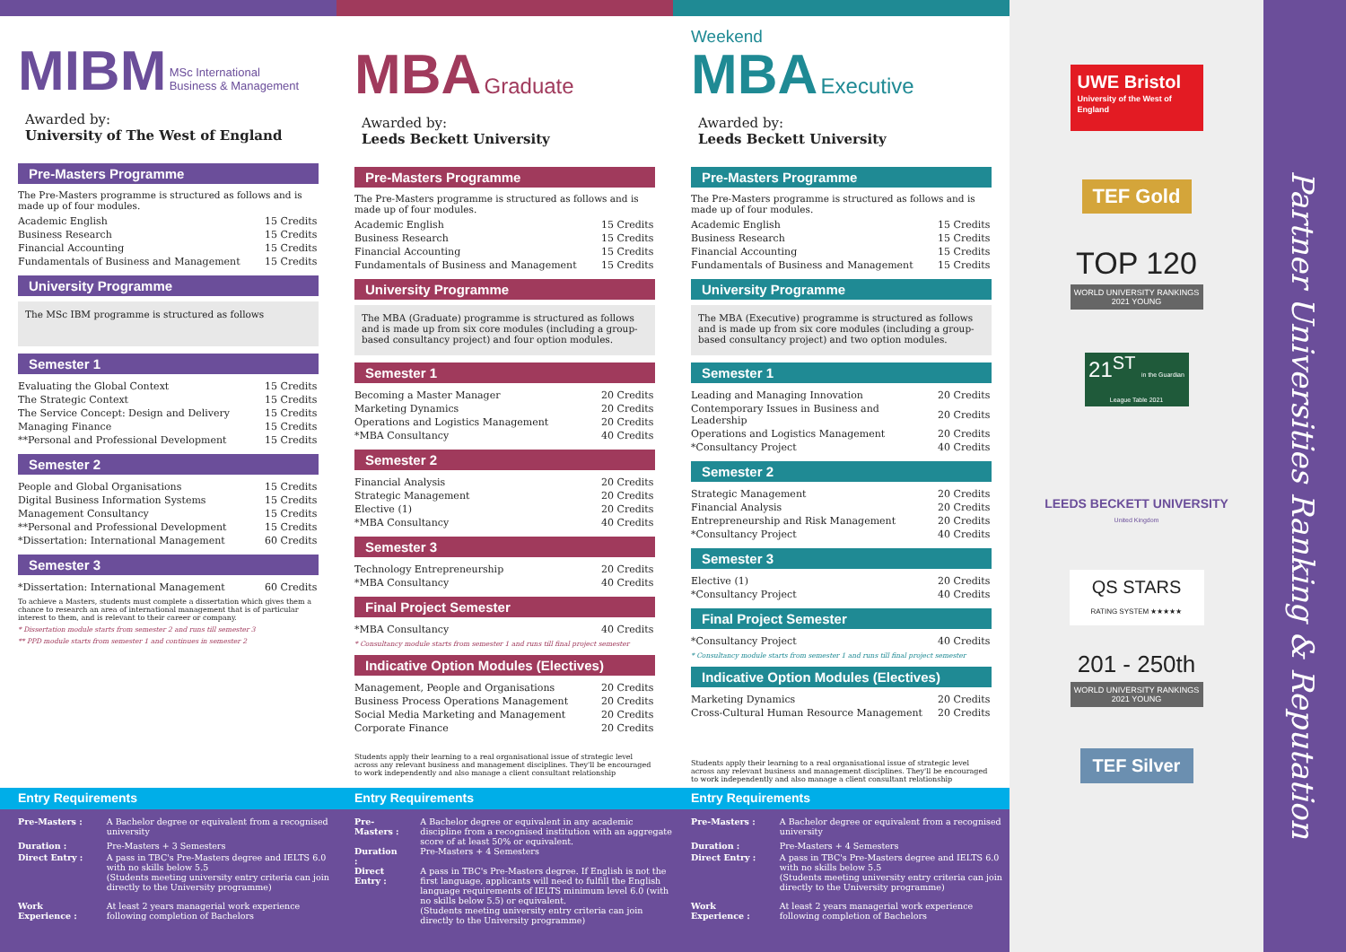MIBM
MSc International
Business & Management
Awarded by:
University of The West of England
Pre-Masters Programme
The Pre-Masters programme is structured as follows and is made up of four modules.
| Academic English | 15 Credits |
| Business Research | 15 Credits |
| Financial Accounting | 15 Credits |
| Fundamentals of Business and Management | 15 Credits |
University Programme
The MSc IBM programme is structured as follows
Semester 1
| Evaluating the Global Context | 15 Credits |
| The Strategic Context | 15 Credits |
| The Service Concept: Design and Delivery | 15 Credits |
| Managing Finance | 15 Credits |
| **Personal and Professional Development | 15 Credits |
Semester 2
| People and Global Organisations | 15 Credits |
| Digital Business Information Systems | 15 Credits |
| Management Consultancy | 15 Credits |
| **Personal and Professional Development | 15 Credits |
| *Dissertation: International Management | 60 Credits |
Semester 3
| *Dissertation: International Management | 60 Credits |
To achieve a Masters, students must complete a dissertation which gives them a chance to research an area of international management that is of particular interest to them, and is relevant to their career or company.
* Dissertation module starts from semester 2 and runs till semester 3
** PPD module starts from semester 1 and continues in semester 2
MBA
Graduate
Awarded by:
Leeds Beckett University
Pre-Masters Programme
The Pre-Masters programme is structured as follows and is made up of four modules.
| Academic English | 15 Credits |
| Business Research | 15 Credits |
| Financial Accounting | 15 Credits |
| Fundamentals of Business and Management | 15 Credits |
University Programme
The MBA (Graduate) programme is structured as follows and is made up from six core modules (including a group-based consultancy project) and four option modules.
Semester 1
| Becoming a Master Manager | 20 Credits |
| Marketing Dynamics | 20 Credits |
| Operations and Logistics Management | 20 Credits |
| *MBA Consultancy | 40 Credits |
Semester 2
| Financial Analysis | 20 Credits |
| Strategic Management | 20 Credits |
| Elective (1) | 20 Credits |
| *MBA Consultancy | 40 Credits |
Semester 3
| Technology Entrepreneurship | 20 Credits |
| *MBA Consultancy | 40 Credits |
Final Project Semester
| *MBA Consultancy | 40 Credits |
* Consultancy module starts from semester 1 and runs till final project semester
Indicative Option Modules (Electives)
| Management, People and Organisations | 20 Credits |
| Business Process Operations Management | 20 Credits |
| Social Media Marketing and Management | 20 Credits |
| Corporate Finance | 20 Credits |
Students apply their learning to a real organisational issue of strategic level across any relevant business and management disciplines. They'll be encouraged to work independently and also manage a client consultant relationship
Weekend
MBA
Executive
Awarded by:
Leeds Beckett University
Pre-Masters Programme
The Pre-Masters programme is structured as follows and is made up of four modules.
| Academic English | 15 Credits |
| Business Research | 15 Credits |
| Financial Accounting | 15 Credits |
| Fundamentals of Business and Management | 15 Credits |
University Programme
The MBA (Executive) programme is structured as follows and is made up from six core modules (including a group-based consultancy project) and two option modules.
Semester 1
| Leading and Managing Innovation | 20 Credits |
| Contemporary Issues in Business and Leadership | 20 Credits |
| Operations and Logistics Management | 20 Credits |
| *Consultancy Project | 40 Credits |
Semester 2
| Strategic Management | 20 Credits |
| Financial Analysis | 20 Credits |
| Entrepreneurship and Risk Management | 20 Credits |
| *Consultancy Project | 40 Credits |
Semester 3
| Elective (1) | 20 Credits |
| *Consultancy Project | 40 Credits |
Final Project Semester
| *Consultancy Project | 40 Credits |
* Consultancy module starts from semester 1 and runs till final project semester
Indicative Option Modules (Electives)
| Marketing Dynamics | 20 Credits |
| Cross-Cultural Human Resource Management | 20 Credits |
Students apply their learning to a real organisational issue of strategic level across any relevant business and management disciplines. They'll be encouraged to work independently and also manage a client consultant relationship
Entry Requirements Entry Requirements Entry Requirements
| Pre-Masters : | A Bachelor degree or equivalent from a recognised university |
| Duration : | Pre-Masters + 3 Semesters |
| Direct Entry : | A pass in TBC's Pre-Masters degree and IELTS 6.0 with no skills below 5.5 (Students meeting university entry criteria can join directly to the University programme) |
| Work Experience : | At least 2 years managerial work experience following completion of Bachelors |
| Pre-Masters : | A Bachelor degree or equivalent in any academic discipline from a recognised institution with an aggregate score of at least 50% or equivalent. |
| Duration : | Pre-Masters + 4 Semesters |
| Direct Entry : | A pass in TBC's Pre-Masters degree. If English is not the first language, applicants will need to fulfill the English language requirements of IELTS minimum level 6.0 (with no skills below 5.5) or equivalent. (Students meeting university entry criteria can join directly to the University programme) |
| Pre-Masters : | A Bachelor degree or equivalent from a recognised university |
| Duration : | Pre-Masters + 4 Semesters |
| Direct Entry : | A pass in TBC's Pre-Masters degree and IELTS 6.0 with no skills below 5.5 (Students meeting university entry criteria can join directly to the University programme) |
| Work Experience : | At least 2 years managerial work experience following completion of Bachelors |
UWE Bristol University of the West of England
TEF Gold
TOP 120
WORLD UNIVERSITY RANKINGS 2021 YOUNG
21<sup>ST</sup> in the Guardian League Table 2021
LEEDS BECKETT UNIVERSITY
United Kingdom
QS STARS
RATING SYSTEM ★★★★★
201 - 250th
WORLD UNIVERSITY RANKINGS 2021 YOUNG
TEF Silver
Partner Universities Ranking & Reputation